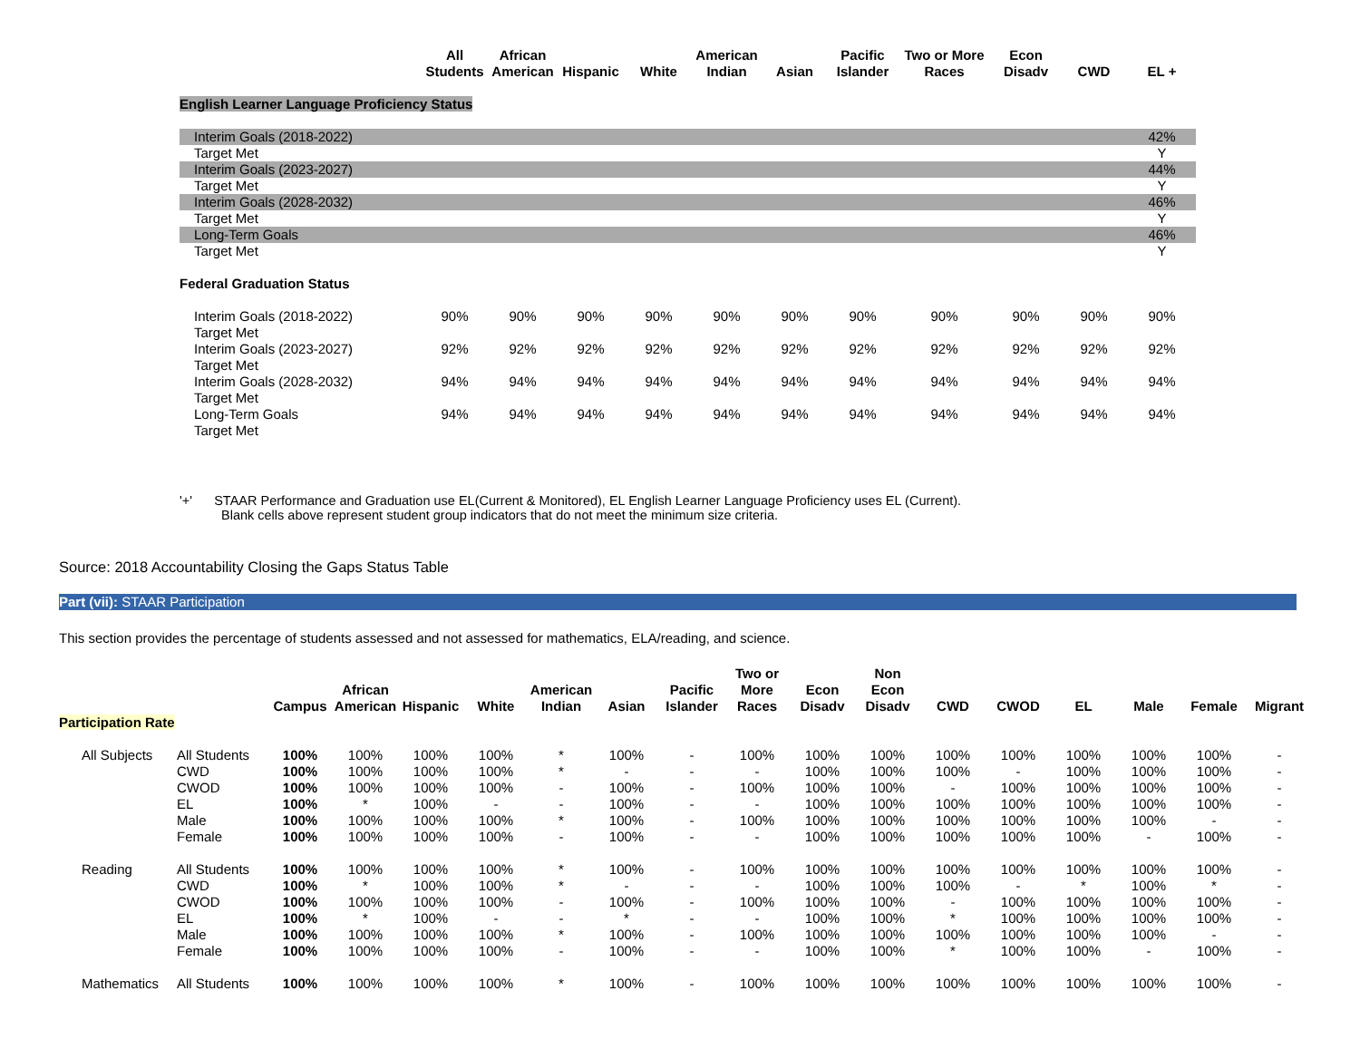| | All Students | African American | Hispanic | White | American Indian | Asian | Pacific Islander | Two or More Races | Econ Disadv | CWD | EL + |
| --- | --- | --- | --- | --- | --- | --- | --- | --- | --- | --- | --- |
| English Learner Language Proficiency Status | | | | | | | | | | | |
| Interim Goals (2018-2022) | | | | | | | | | | | 42% |
| Target Met | | | | | | | | | | | Y |
| Interim Goals (2023-2027) | | | | | | | | | | | 44% |
| Target Met | | | | | | | | | | | Y |
| Interim Goals (2028-2032) | | | | | | | | | | | 46% |
| Target Met | | | | | | | | | | | Y |
| Long-Term Goals | | | | | | | | | | | 46% |
| Target Met | | | | | | | | | | | Y |
| Federal Graduation Status | | | | | | | | | | | |
| Interim Goals (2018-2022) | 90% | 90% | 90% | 90% | 90% | 90% | 90% | 90% | 90% | 90% | 90% |
| Target Met | | | | | | | | | | | |
| Interim Goals (2023-2027) | 92% | 92% | 92% | 92% | 92% | 92% | 92% | 92% | 92% | 92% | 92% |
| Target Met | | | | | | | | | | | |
| Interim Goals (2028-2032) | 94% | 94% | 94% | 94% | 94% | 94% | 94% | 94% | 94% | 94% | 94% |
| Target Met | | | | | | | | | | | |
| Long-Term Goals | 94% | 94% | 94% | 94% | 94% | 94% | 94% | 94% | 94% | 94% | 94% |
| Target Met | | | | | | | | | | | |
'+' STAAR Performance and Graduation use EL(Current & Monitored), EL English Learner Language Proficiency uses EL (Current).
Blank cells above represent student group indicators that do not meet the minimum size criteria.
Source: 2018 Accountability Closing the Gaps Status Table
Part (vii): STAAR Participation
This section provides the percentage of students assessed and not assessed for mathematics, ELA/reading, and science.
| | | Campus | African American | Hispanic | White | American Indian | Asian | Pacific Islander | Two or More Races | Econ Disadv | Non Econ Disadv | CWD | CWOD | EL | Male | Female | Migrant |
| Participation Rate | | | | | | | | | | | | | | | | | |
| All Subjects | All Students | 100% | 100% | 100% | 100% | * | 100% | - | 100% | 100% | 100% | 100% | 100% | 100% | 100% | 100% | - |
| | CWD | 100% | 100% | 100% | 100% | * | - | - | - | 100% | 100% | 100% | - | 100% | 100% | 100% | - |
| | CWOD | 100% | 100% | 100% | 100% | - | 100% | - | 100% | 100% | 100% | - | 100% | 100% | 100% | 100% | - |
| | EL | 100% | * | 100% | - | - | 100% | - | - | 100% | 100% | 100% | 100% | 100% | 100% | 100% | - |
| | Male | 100% | 100% | 100% | 100% | * | 100% | - | 100% | 100% | 100% | 100% | 100% | 100% | 100% | - | - |
| | Female | 100% | 100% | 100% | 100% | - | 100% | - | - | 100% | 100% | 100% | 100% | 100% | - | 100% | - |
| Reading | All Students | 100% | 100% | 100% | 100% | * | 100% | - | 100% | 100% | 100% | 100% | 100% | 100% | 100% | 100% | - |
| | CWD | 100% | * | 100% | 100% | * | - | - | - | 100% | 100% | 100% | - | * | 100% | * | - |
| | CWOD | 100% | 100% | 100% | 100% | - | 100% | - | 100% | 100% | 100% | - | 100% | 100% | 100% | 100% | - |
| | EL | 100% | * | 100% | - | - | * | - | - | 100% | 100% | * | 100% | 100% | 100% | 100% | - |
| | Male | 100% | 100% | 100% | 100% | * | 100% | - | 100% | 100% | 100% | 100% | 100% | 100% | 100% | - | - |
| | Female | 100% | 100% | 100% | 100% | - | 100% | - | - | 100% | 100% | * | 100% | 100% | - | 100% | - |
| Mathematics | All Students | 100% | 100% | 100% | 100% | * | 100% | - | 100% | 100% | 100% | 100% | 100% | 100% | 100% | 100% | - |